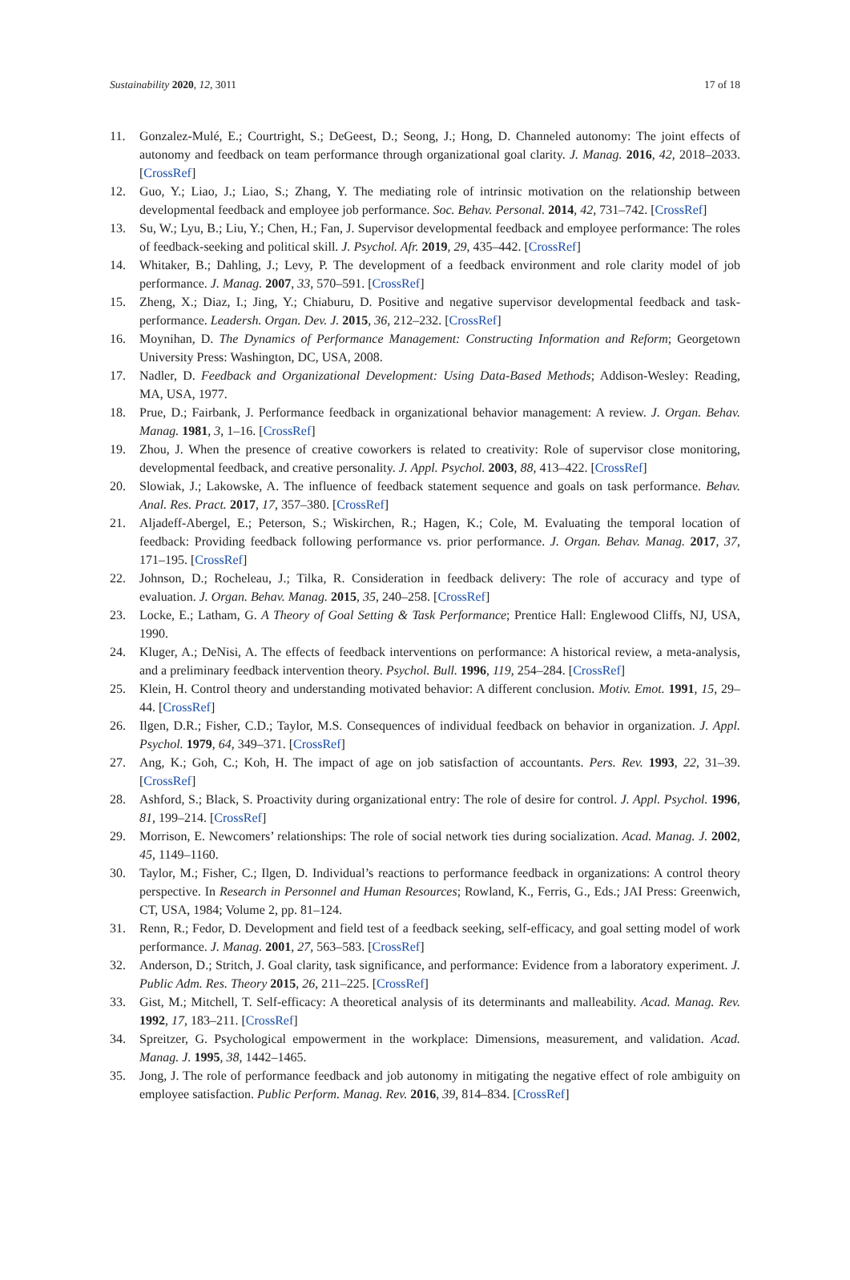Sustainability 2020, 12, 3011 17 of 18
11. Gonzalez-Mulé, E.; Courtright, S.; DeGeest, D.; Seong, J.; Hong, D. Channeled autonomy: The joint effects of autonomy and feedback on team performance through organizational goal clarity. J. Manag. 2016, 42, 2018–2033. [CrossRef]
12. Guo, Y.; Liao, J.; Liao, S.; Zhang, Y. The mediating role of intrinsic motivation on the relationship between developmental feedback and employee job performance. Soc. Behav. Personal. 2014, 42, 731–742. [CrossRef]
13. Su, W.; Lyu, B.; Liu, Y.; Chen, H.; Fan, J. Supervisor developmental feedback and employee performance: The roles of feedback-seeking and political skill. J. Psychol. Afr. 2019, 29, 435–442. [CrossRef]
14. Whitaker, B.; Dahling, J.; Levy, P. The development of a feedback environment and role clarity model of job performance. J. Manag. 2007, 33, 570–591. [CrossRef]
15. Zheng, X.; Diaz, I.; Jing, Y.; Chiaburu, D. Positive and negative supervisor developmental feedback and task-performance. Leadersh. Organ. Dev. J. 2015, 36, 212–232. [CrossRef]
16. Moynihan, D. The Dynamics of Performance Management: Constructing Information and Reform; Georgetown University Press: Washington, DC, USA, 2008.
17. Nadler, D. Feedback and Organizational Development: Using Data-Based Methods; Addison-Wesley: Reading, MA, USA, 1977.
18. Prue, D.; Fairbank, J. Performance feedback in organizational behavior management: A review. J. Organ. Behav. Manag. 1981, 3, 1–16. [CrossRef]
19. Zhou, J. When the presence of creative coworkers is related to creativity: Role of supervisor close monitoring, developmental feedback, and creative personality. J. Appl. Psychol. 2003, 88, 413–422. [CrossRef]
20. Slowiak, J.; Lakowske, A. The influence of feedback statement sequence and goals on task performance. Behav. Anal. Res. Pract. 2017, 17, 357–380. [CrossRef]
21. Aljadeff-Abergel, E.; Peterson, S.; Wiskirchen, R.; Hagen, K.; Cole, M. Evaluating the temporal location of feedback: Providing feedback following performance vs. prior performance. J. Organ. Behav. Manag. 2017, 37, 171–195. [CrossRef]
22. Johnson, D.; Rocheleau, J.; Tilka, R. Consideration in feedback delivery: The role of accuracy and type of evaluation. J. Organ. Behav. Manag. 2015, 35, 240–258. [CrossRef]
23. Locke, E.; Latham, G. A Theory of Goal Setting & Task Performance; Prentice Hall: Englewood Cliffs, NJ, USA, 1990.
24. Kluger, A.; DeNisi, A. The effects of feedback interventions on performance: A historical review, a meta-analysis, and a preliminary feedback intervention theory. Psychol. Bull. 1996, 119, 254–284. [CrossRef]
25. Klein, H. Control theory and understanding motivated behavior: A different conclusion. Motiv. Emot. 1991, 15, 29–44. [CrossRef]
26. Ilgen, D.R.; Fisher, C.D.; Taylor, M.S. Consequences of individual feedback on behavior in organization. J. Appl. Psychol. 1979, 64, 349–371. [CrossRef]
27. Ang, K.; Goh, C.; Koh, H. The impact of age on job satisfaction of accountants. Pers. Rev. 1993, 22, 31–39. [CrossRef]
28. Ashford, S.; Black, S. Proactivity during organizational entry: The role of desire for control. J. Appl. Psychol. 1996, 81, 199–214. [CrossRef]
29. Morrison, E. Newcomers’ relationships: The role of social network ties during socialization. Acad. Manag. J. 2002, 45, 1149–1160.
30. Taylor, M.; Fisher, C.; Ilgen, D. Individual’s reactions to performance feedback in organizations: A control theory perspective. In Research in Personnel and Human Resources; Rowland, K., Ferris, G., Eds.; JAI Press: Greenwich, CT, USA, 1984; Volume 2, pp. 81–124.
31. Renn, R.; Fedor, D. Development and field test of a feedback seeking, self-efficacy, and goal setting model of work performance. J. Manag. 2001, 27, 563–583. [CrossRef]
32. Anderson, D.; Stritch, J. Goal clarity, task significance, and performance: Evidence from a laboratory experiment. J. Public Adm. Res. Theory 2015, 26, 211–225. [CrossRef]
33. Gist, M.; Mitchell, T. Self-efficacy: A theoretical analysis of its determinants and malleability. Acad. Manag. Rev. 1992, 17, 183–211. [CrossRef]
34. Spreitzer, G. Psychological empowerment in the workplace: Dimensions, measurement, and validation. Acad. Manag. J. 1995, 38, 1442–1465.
35. Jong, J. The role of performance feedback and job autonomy in mitigating the negative effect of role ambiguity on employee satisfaction. Public Perform. Manag. Rev. 2016, 39, 814–834. [CrossRef]